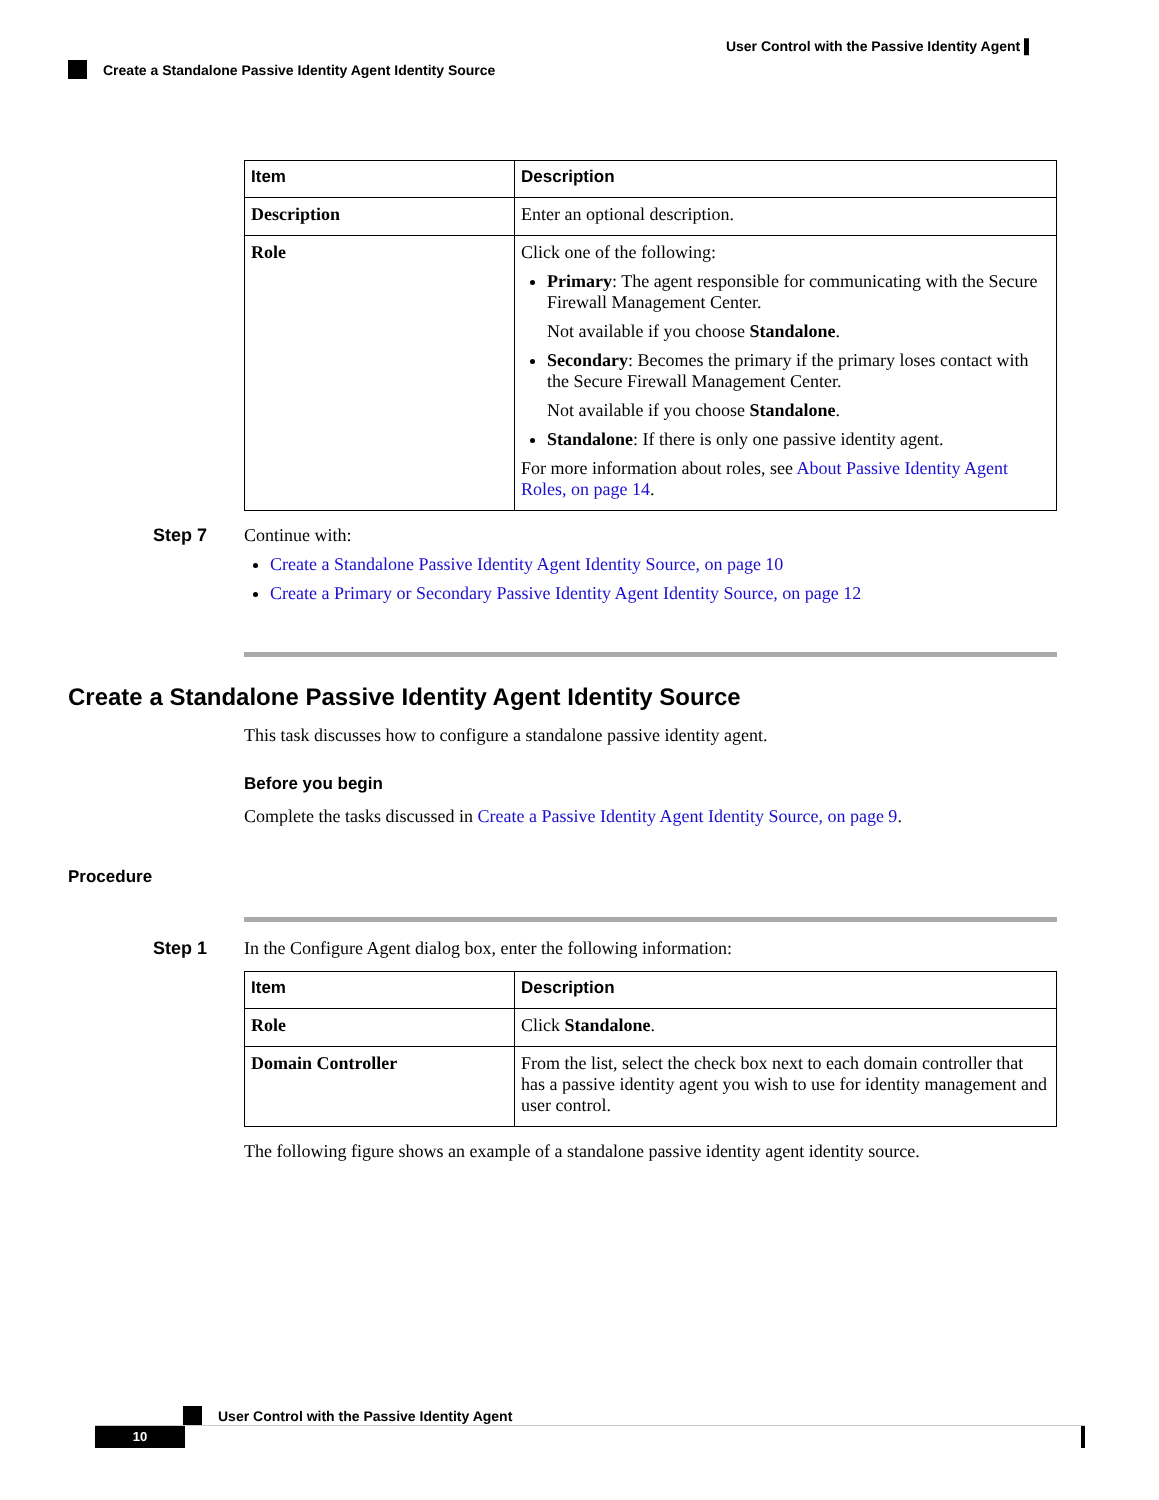User Control with the Passive Identity Agent ▌
Create a Standalone Passive Identity Agent Identity Source
| Item | Description |
| --- | --- |
| Description | Enter an optional description. |
| Role | Click one of the following: Primary : The agent responsible for communicating with the Secure Firewall Management Center. Not available if you choose Standalone . Secondary : Becomes the primary if the primary loses contact with the Secure Firewall Management Center. Not available if you choose Standalone . Standalone : If there is only one passive identity agent. For more information about roles, see About Passive Identity Agent Roles, on page 14 . |
Step 7 Continue with:
Create a Standalone Passive Identity Agent Identity Source, on page 10
Create a Primary or Secondary Passive Identity Agent Identity Source, on page 12
Create a Standalone Passive Identity Agent Identity Source
This task discusses how to configure a standalone passive identity agent.
Before you begin
Complete the tasks discussed in Create a Passive Identity Agent Identity Source, on page 9.
Procedure
Step 1 In the Configure Agent dialog box, enter the following information:
| Item | Description |
| --- | --- |
| Role | Click Standalone . |
| Domain Controller | From the list, select the check box next to each domain controller that has a passive identity agent you wish to use for identity management and user control. |
The following figure shows an example of a standalone passive identity agent identity source.
User Control with the Passive Identity Agent
10